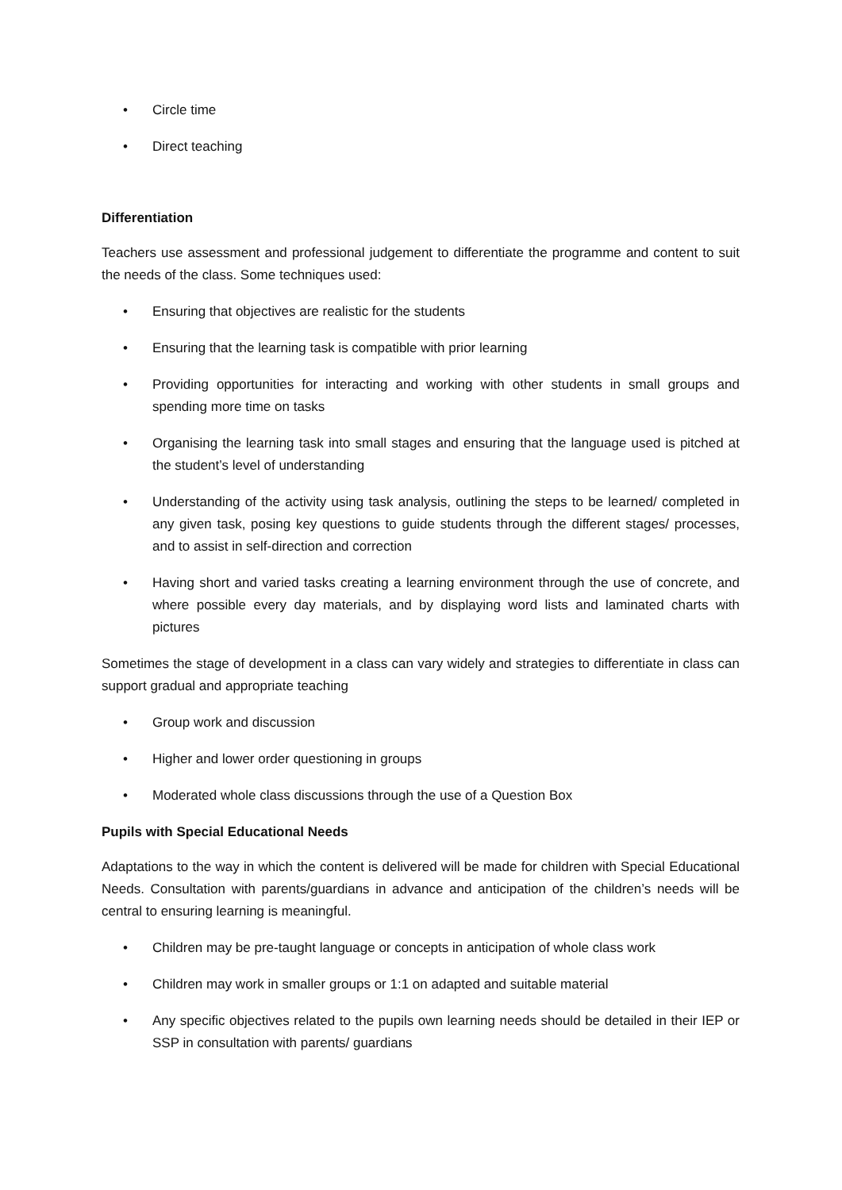• Circle time
• Direct teaching
Differentiation
Teachers use assessment and professional judgement to differentiate the programme and content to suit the needs of the class. Some techniques used:
• Ensuring that objectives are realistic for the students
• Ensuring that the learning task is compatible with prior learning
• Providing opportunities for interacting and working with other students in small groups and spending more time on tasks
• Organising the learning task into small stages and ensuring that the language used is pitched at the student’s level of understanding
• Understanding of the activity using task analysis, outlining the steps to be learned/ completed in any given task, posing key questions to guide students through the different stages/ processes, and to assist in self-direction and correction
• Having short and varied tasks creating a learning environment through the use of concrete, and where possible every day materials, and by displaying word lists and laminated charts with pictures
Sometimes the stage of development in a class can vary widely and strategies to differentiate in class can support gradual and appropriate teaching
• Group work and discussion
• Higher and lower order questioning in groups
• Moderated whole class discussions through the use of a Question Box
Pupils with Special Educational Needs
Adaptations to the way in which the content is delivered will be made for children with Special Educational Needs. Consultation with parents/guardians in advance and anticipation of the children’s needs will be central to ensuring learning is meaningful.
• Children may be pre-taught language or concepts in anticipation of whole class work
• Children may work in smaller groups or 1:1 on adapted and suitable material
• Any specific objectives related to the pupils own learning needs should be detailed in their IEP or SSP in consultation with parents/ guardians